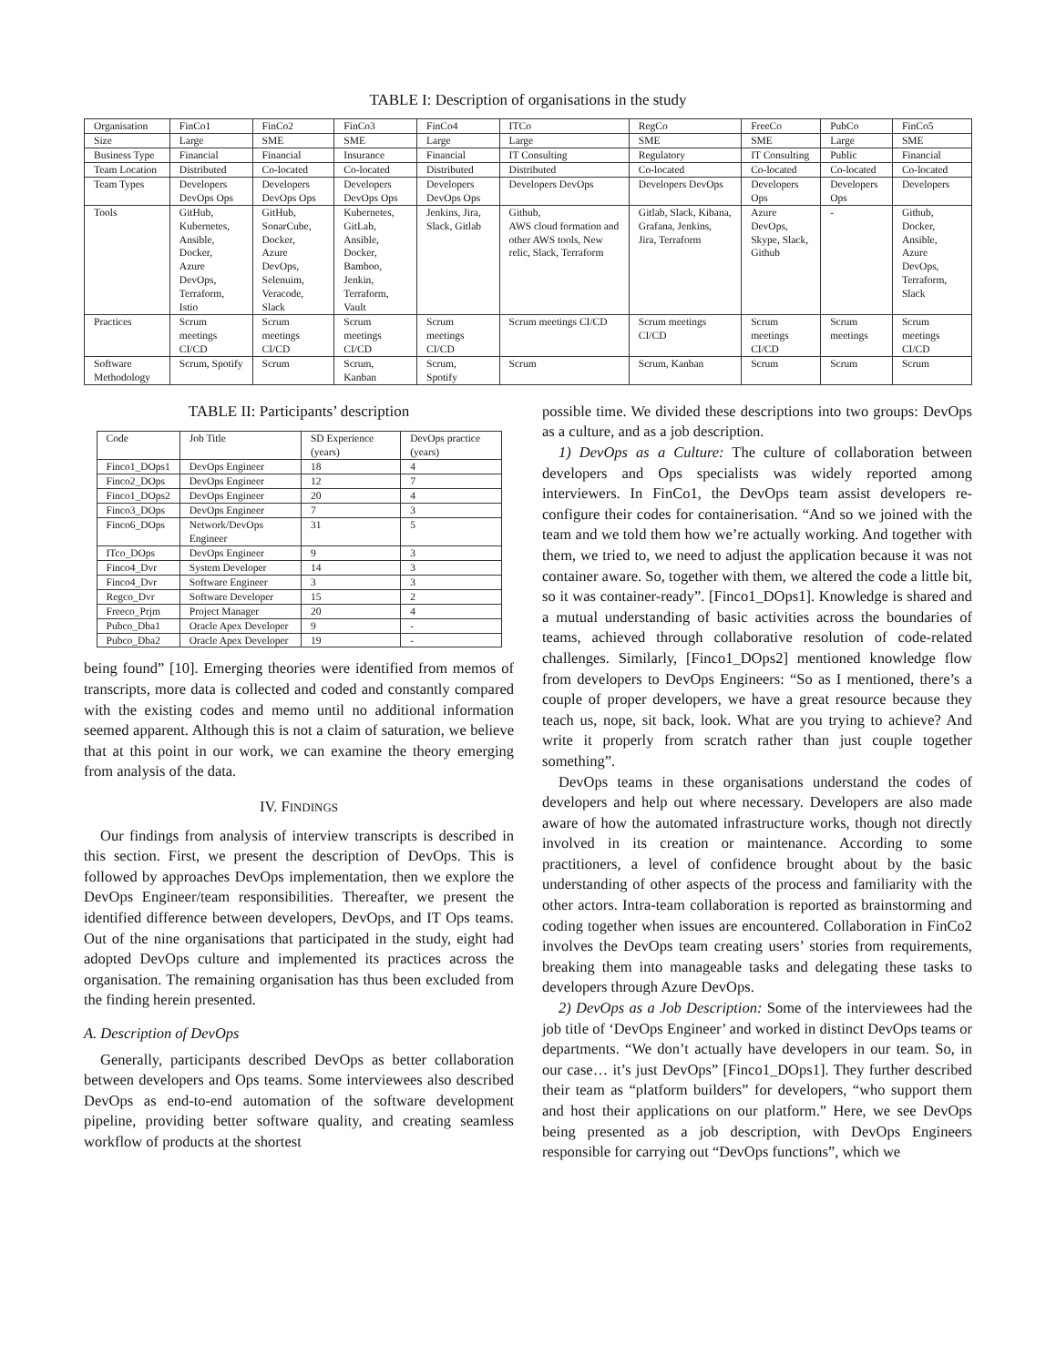TABLE I: Description of organisations in the study
| Organisation | FinCo1 | FinCo2 | FinCo3 | FinCo4 | ITCo | RegCo | FreeCo | PubCo | FinCo5 |
| --- | --- | --- | --- | --- | --- | --- | --- | --- | --- |
| Size | Large | SME | SME | Large | Large | SME | SME | Large | SME |
| Business Type | Financial | Financial | Insurance | Financial | IT Consulting | Regulatory | IT Consulting | Public | Financial |
| Team Location | Distributed | Co-located | Co-located | Distributed | Distributed | Co-located | Co-located | Co-located | Co-located |
| Team Types | Developers DevOps Ops | Developers DevOps Ops | Developers DevOps Ops | Developers DevOps Ops | Developers DevOps | Developers DevOps | Developers Ops | Developers Ops | Developers |
| Tools | GitHub, Kubernetes, Ansible, Docker, Azure DevOps, Terraform, Istio | GitHub, SonarCube, Docker, Azure DevOps, Selenuim, Veracode, Slack | Kubernetes, GitLab, Ansible, Docker, Bamboo, Jenkin, Terraform, Vault | Jenkins, Jira, Slack, Gitlab | Github, AWS cloud formation and other AWS tools, New relic, Slack, Terraform | Gitlab, Slack, Kibana, Grafana, Jenkins, Jira, Terraform | Azure DevOps, Skype, Slack, Github | - | Github, Docker, Ansible, Azure DevOps, Terraform, Slack |
| Practices | Scrum meetings CI/CD | Scrum meetings CI/CD | Scrum meetings CI/CD | Scrum meetings CI/CD | Scrum meetings CI/CD | Scrum meetings CI/CD | Scrum meetings CI/CD | Scrum meetings | Scrum meetings CI/CD |
| Software Methodology | Scrum, Spotify | Scrum | Scrum, Kanban | Scrum, Spotify | Scrum | Scrum, Kanban | Scrum | Scrum | Scrum |
TABLE II: Participants’ description
| Code | Job Title | SD Experience (years) | DevOps practice (years) |
| --- | --- | --- | --- |
| Finco1_DOps1 | DevOps Engineer | 18 | 4 |
| Finco2_DOps | DevOps Engineer | 12 | 7 |
| Finco1_DOps2 | DevOps Engineer | 20 | 4 |
| Finco3_DOps | DevOps Engineer | 7 | 3 |
| Finco6_DOps | Network/DevOps Engineer | 31 | 5 |
| ITco_DOps | DevOps Engineer | 9 | 3 |
| Finco4_Dvr | System Developer | 14 | 3 |
| Finco4_Dvr | Software Engineer | 3 | 3 |
| Regco_Dvr | Software Developer | 15 | 2 |
| Freeco_Prjm | Project Manager | 20 | 4 |
| Pubco_Dba1 | Oracle Apex Developer | 9 | - |
| Pubco_Dba2 | Oracle Apex Developer | 19 | - |
being found” [10]. Emerging theories were identified from memos of transcripts, more data is collected and coded and constantly compared with the existing codes and memo until no additional information seemed apparent. Although this is not a claim of saturation, we believe that at this point in our work, we can examine the theory emerging from analysis of the data.
IV. FINDINGS
Our findings from analysis of interview transcripts is described in this section. First, we present the description of DevOps. This is followed by approaches DevOps implementation, then we explore the DevOps Engineer/team responsibilities. Thereafter, we present the identified difference between developers, DevOps, and IT Ops teams. Out of the nine organisations that participated in the study, eight had adopted DevOps culture and implemented its practices across the organisation. The remaining organisation has thus been excluded from the finding herein presented.
A. Description of DevOps
Generally, participants described DevOps as better collaboration between developers and Ops teams. Some interviewees also described DevOps as end-to-end automation of the software development pipeline, providing better software quality, and creating seamless workflow of products at the shortest
possible time. We divided these descriptions into two groups: DevOps as a culture, and as a job description.
1) DevOps as a Culture: The culture of collaboration between developers and Ops specialists was widely reported among interviewers. In FinCo1, the DevOps team assist developers re-configure their codes for containerisation. “And so we joined with the team and we told them how we’re actually working. And together with them, we tried to, we need to adjust the application because it was not container aware. So, together with them, we altered the code a little bit, so it was container-ready”. [Finco1_DOps1]. Knowledge is shared and a mutual understanding of basic activities across the boundaries of teams, achieved through collaborative resolution of code-related challenges. Similarly, [Finco1_DOps2] mentioned knowledge flow from developers to DevOps Engineers: “So as I mentioned, there’s a couple of proper developers, we have a great resource because they teach us, nope, sit back, look. What are you trying to achieve? And write it properly from scratch rather than just couple together something”.
DevOps teams in these organisations understand the codes of developers and help out where necessary. Developers are also made aware of how the automated infrastructure works, though not directly involved in its creation or maintenance. According to some practitioners, a level of confidence brought about by the basic understanding of other aspects of the process and familiarity with the other actors. Intra-team collaboration is reported as brainstorming and coding together when issues are encountered. Collaboration in FinCo2 involves the DevOps team creating users’ stories from requirements, breaking them into manageable tasks and delegating these tasks to developers through Azure DevOps.
2) DevOps as a Job Description: Some of the interviewees had the job title of ‘DevOps Engineer’ and worked in distinct DevOps teams or departments. “We don’t actually have developers in our team. So, in our case… it’s just DevOps” [Finco1_DOps1]. They further described their team as “platform builders” for developers, “who support them and host their applications on our platform.” Here, we see DevOps being presented as a job description, with DevOps Engineers responsible for carrying out “DevOps functions”, which we